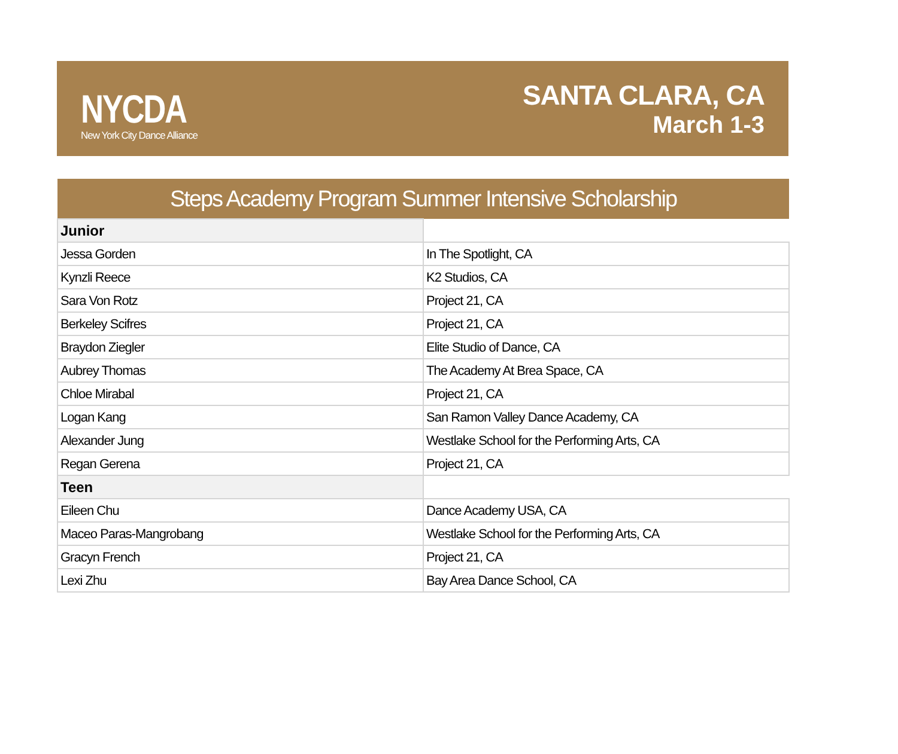NYCDA
New York City Dance Alliance
SANTA CLARA, CA
March 1-3
| Steps Academy Program Summer Intensive Scholarship | |
| --- | --- |
| Junior | |
| Jessa Gorden | In The Spotlight, CA |
| Kynzli Reece | K2 Studios, CA |
| Sara Von Rotz | Project 21, CA |
| Berkeley Scifres | Project 21, CA |
| Braydon Ziegler | Elite Studio of Dance, CA |
| Aubrey Thomas | The Academy At Brea Space, CA |
| Chloe Mirabal | Project 21, CA |
| Logan Kang | San Ramon Valley Dance Academy, CA |
| Alexander Jung | Westlake School for the Performing Arts, CA |
| Regan Gerena | Project 21, CA |
| Teen | |
| Eileen Chu | Dance Academy USA, CA |
| Maceo Paras-Mangrobang | Westlake School for the Performing Arts, CA |
| Gracyn French | Project 21, CA |
| Lexi Zhu | Bay Area Dance School, CA |